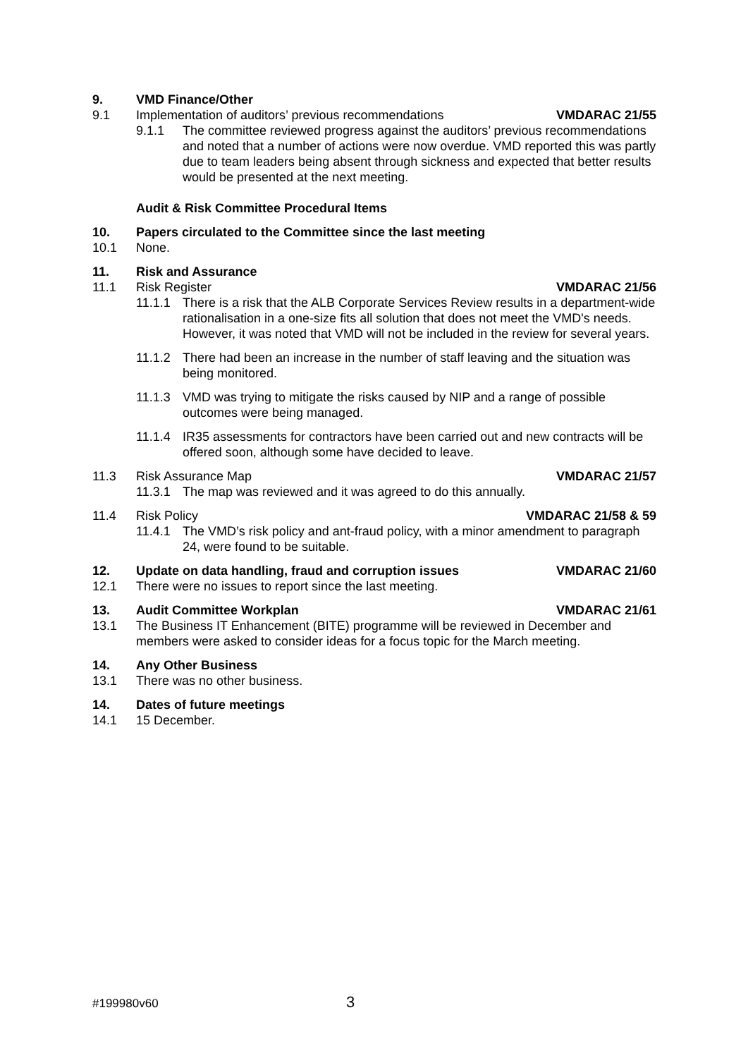9. VMD Finance/Other
9.1 Implementation of auditors’ previous recommendations VMDARAC 21/55
9.1.1 The committee reviewed progress against the auditors’ previous recommendations and noted that a number of actions were now overdue. VMD reported this was partly due to team leaders being absent through sickness and expected that better results would be presented at the next meeting.
Audit & Risk Committee Procedural Items
10. Papers circulated to the Committee since the last meeting
10.1 None.
11. Risk and Assurance
11.1 Risk Register VMDARAC 21/56
11.1.1 There is a risk that the ALB Corporate Services Review results in a department-wide rationalisation in a one-size fits all solution that does not meet the VMD's needs. However, it was noted that VMD will not be included in the review for several years.
11.1.2 There had been an increase in the number of staff leaving and the situation was being monitored.
11.1.3 VMD was trying to mitigate the risks caused by NIP and a range of possible outcomes were being managed.
11.1.4 IR35 assessments for contractors have been carried out and new contracts will be offered soon, although some have decided to leave.
11.3 Risk Assurance Map VMDARAC 21/57
11.3.1 The map was reviewed and it was agreed to do this annually.
11.4 Risk Policy VMDARAC 21/58 & 59
11.4.1 The VMD’s risk policy and ant-fraud policy, with a minor amendment to paragraph 24, were found to be suitable.
12. Update on data handling, fraud and corruption issues VMDARAC 21/60
12.1 There were no issues to report since the last meeting.
13. Audit Committee Workplan VMDARAC 21/61
13.1 The Business IT Enhancement (BITE) programme will be reviewed in December and members were asked to consider ideas for a focus topic for the March meeting.
14. Any Other Business
13.1 There was no other business.
14. Dates of future meetings
14.1 15 December.
#199980v60 3